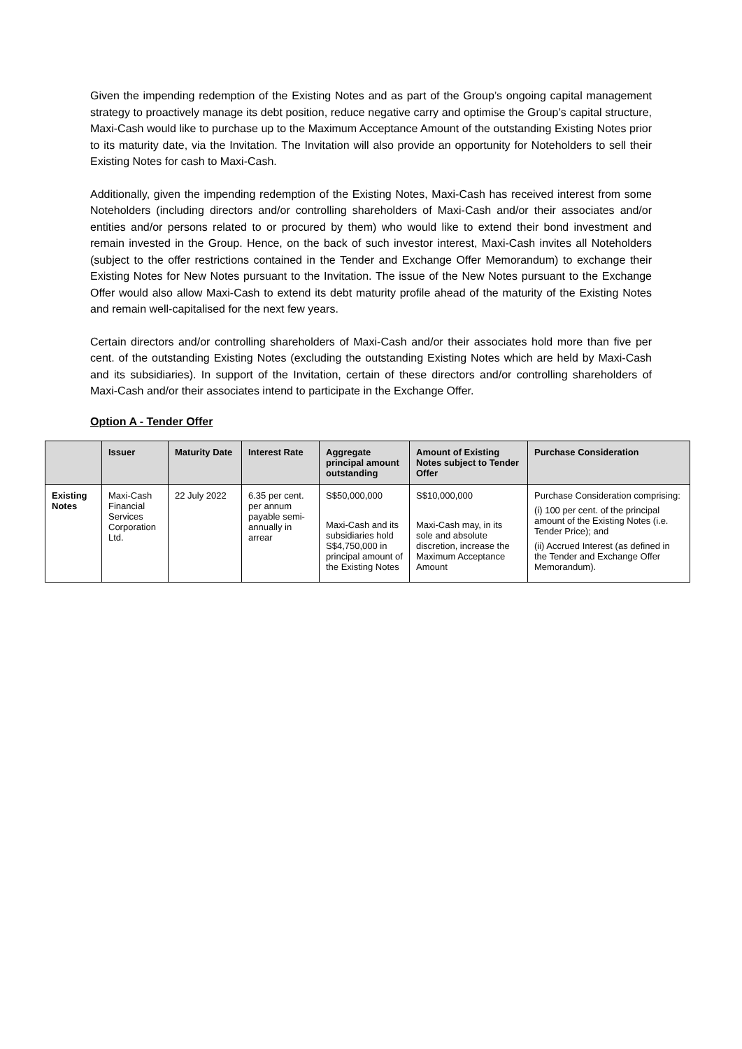Given the impending redemption of the Existing Notes and as part of the Group’s ongoing capital management strategy to proactively manage its debt position, reduce negative carry and optimise the Group’s capital structure, Maxi-Cash would like to purchase up to the Maximum Acceptance Amount of the outstanding Existing Notes prior to its maturity date, via the Invitation. The Invitation will also provide an opportunity for Noteholders to sell their Existing Notes for cash to Maxi-Cash.
Additionally, given the impending redemption of the Existing Notes, Maxi-Cash has received interest from some Noteholders (including directors and/or controlling shareholders of Maxi-Cash and/or their associates and/or entities and/or persons related to or procured by them) who would like to extend their bond investment and remain invested in the Group. Hence, on the back of such investor interest, Maxi-Cash invites all Noteholders (subject to the offer restrictions contained in the Tender and Exchange Offer Memorandum) to exchange their Existing Notes for New Notes pursuant to the Invitation. The issue of the New Notes pursuant to the Exchange Offer would also allow Maxi-Cash to extend its debt maturity profile ahead of the maturity of the Existing Notes and remain well-capitalised for the next few years.
Certain directors and/or controlling shareholders of Maxi-Cash and/or their associates hold more than five per cent. of the outstanding Existing Notes (excluding the outstanding Existing Notes which are held by Maxi-Cash and its subsidiaries). In support of the Invitation, certain of these directors and/or controlling shareholders of Maxi-Cash and/or their associates intend to participate in the Exchange Offer.
Option A - Tender Offer
| | Issuer | Maturity Date | Interest Rate | Aggregate principal amount outstanding | Amount of Existing Notes subject to Tender Offer | Purchase Consideration |
| --- | --- | --- | --- | --- | --- | --- |
| Existing Notes | Maxi-Cash Financial Services Corporation Ltd. | 22 July 2022 | 6.35 per cent. per annum payable semi-annually in arrear | S$50,000,000 Maxi-Cash and its subsidiaries hold S$4,750,000 in principal amount of the Existing Notes | S$10,000,000 Maxi-Cash may, in its sole and absolute discretion, increase the Maximum Acceptance Amount | Purchase Consideration comprising: (i) 100 per cent. of the principal amount of the Existing Notes (i.e. Tender Price); and (ii) Accrued Interest (as defined in the Tender and Exchange Offer Memorandum). |